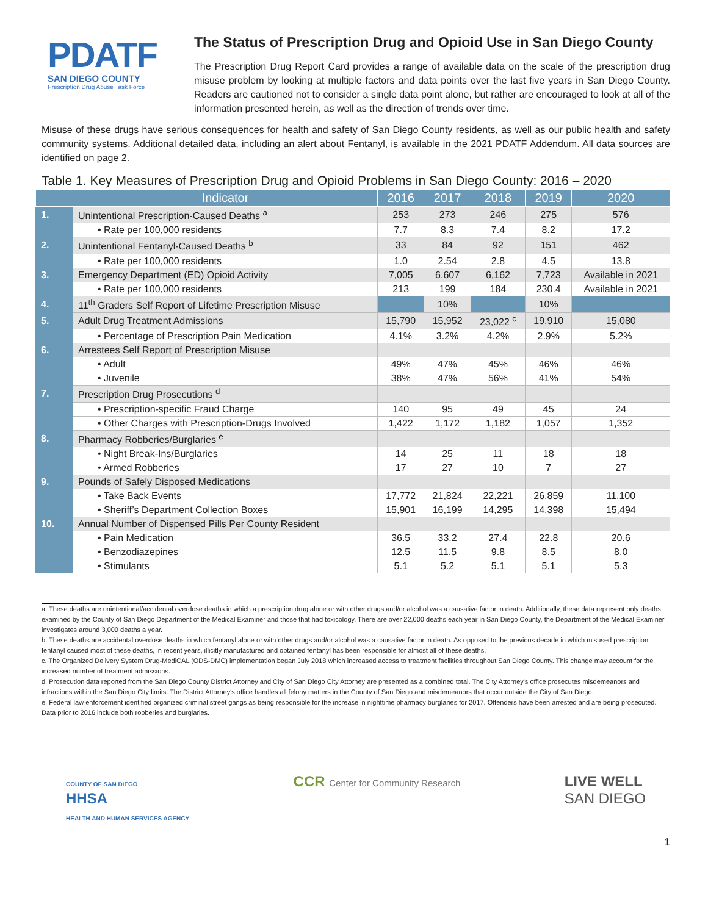PDATF
SAN DIEGO COUNTY
Prescription Drug Abuse Task Force
The Status of Prescription Drug and Opioid Use in San Diego County
The Prescription Drug Report Card provides a range of available data on the scale of the prescription drug misuse problem by looking at multiple factors and data points over the last five years in San Diego County. Readers are cautioned not to consider a single data point alone, but rather are encouraged to look at all of the information presented herein, as well as the direction of trends over time.
Misuse of these drugs have serious consequences for health and safety of San Diego County residents, as well as our public health and safety community systems. Additional detailed data, including an alert about Fentanyl, is available in the 2021 PDATF Addendum. All data sources are identified on page 2.
Table 1. Key Measures of Prescription Drug and Opioid Problems in San Diego County: 2016 – 2020
| | Indicator | 2016 | 2017 | 2018 | 2019 | 2020 |
| --- | --- | --- | --- | --- | --- | --- |
| 1. | Unintentional Prescription-Caused Deaths <sup>a</sup> | 253 | 273 | 246 | 275 | 576 |
| | • Rate per 100,000 residents | 7.7 | 8.3 | 7.4 | 8.2 | 17.2 |
| 2. | Unintentional Fentanyl-Caused Deaths <sup>b</sup> | 33 | 84 | 92 | 151 | 462 |
| | • Rate per 100,000 residents | 1.0 | 2.54 | 2.8 | 4.5 | 13.8 |
| 3. | Emergency Department (ED) Opioid Activity | 7,005 | 6,607 | 6,162 | 7,723 | Available in 2021 |
| | • Rate per 100,000 residents | 213 | 199 | 184 | 230.4 | Available in 2021 |
| 4. | 11<sup>th</sup> Graders Self Report of Lifetime Prescription Misuse | | 10% | | 10% | |
| 5. | Adult Drug Treatment Admissions | 15,790 | 15,952 | 23,022 <sup>c</sup> | 19,910 | 15,080 |
| | • Percentage of Prescription Pain Medication | 4.1% | 3.2% | 4.2% | 2.9% | 5.2% |
| 6. | Arrestees Self Report of Prescription Misuse | | | | | |
| | • Adult | 49% | 47% | 45% | 46% | 46% |
| | • Juvenile | 38% | 47% | 56% | 41% | 54% |
| 7. | Prescription Drug Prosecutions <sup>d</sup> | | | | | |
| | • Prescription-specific Fraud Charge | 140 | 95 | 49 | 45 | 24 |
| | • Other Charges with Prescription-Drugs Involved | 1,422 | 1,172 | 1,182 | 1,057 | 1,352 |
| 8. | Pharmacy Robberies/Burglaries <sup>e</sup> | | | | | |
| | • Night Break-Ins/Burglaries | 14 | 25 | 11 | 18 | 18 |
| | • Armed Robberies | 17 | 27 | 10 | 7 | 27 |
| 9. | Pounds of Safely Disposed Medications | | | | | |
| | • Take Back Events | 17,772 | 21,824 | 22,221 | 26,859 | 11,100 |
| | • Sheriff’s Department Collection Boxes | 15,901 | 16,199 | 14,295 | 14,398 | 15,494 |
| 10. | Annual Number of Dispensed Pills Per County Resident | | | | | |
| | • Pain Medication | 36.5 | 33.2 | 27.4 | 22.8 | 20.6 |
| | • Benzodiazepines | 12.5 | 11.5 | 9.8 | 8.5 | 8.0 |
| | • Stimulants | 5.1 | 5.2 | 5.1 | 5.1 | 5.3 |
a. These deaths are unintentional/accidental overdose deaths in which a prescription drug alone or with other drugs and/or alcohol was a causative factor in death. Additionally, these data represent only deaths examined by the County of San Diego Department of the Medical Examiner and those that had toxicology. There are over 22,000 deaths each year in San Diego County, the Department of the Medical Examiner investigates around 3,000 deaths a year.
b. These deaths are accidental overdose deaths in which fentanyl alone or with other drugs and/or alcohol was a causative factor in death. As opposed to the previous decade in which misused prescription fentanyl caused most of these deaths, in recent years, illicitly manufactured and obtained fentanyl has been responsible for almost all of these deaths.
c. The Organized Delivery System Drug-MediCAL (ODS-DMC) implementation began July 2018 which increased access to treatment facilities throughout San Diego County. This change may account for the increased number of treatment admissions.
d. Prosecution data reported from the San Diego County District Attorney and City of San Diego City Attorney are presented as a combined total. The City Attorney's office prosecutes misdemeanors and infractions within the San Diego City limits. The District Attorney's office handles all felony matters in the County of San Diego and misdemeanors that occur outside the City of San Diego.
e. Federal law enforcement identified organized criminal street gangs as being responsible for the increase in nighttime pharmacy burglaries for 2017. Offenders have been arrested and are being prosecuted. Data prior to 2016 include both robberies and burglaries.
COUNTY OF SAN DIEGO
HHSA
HEALTH AND HUMAN SERVICES AGENCY
CCR Center for Community Research
LIVE WELL
SAN DIEGO
1